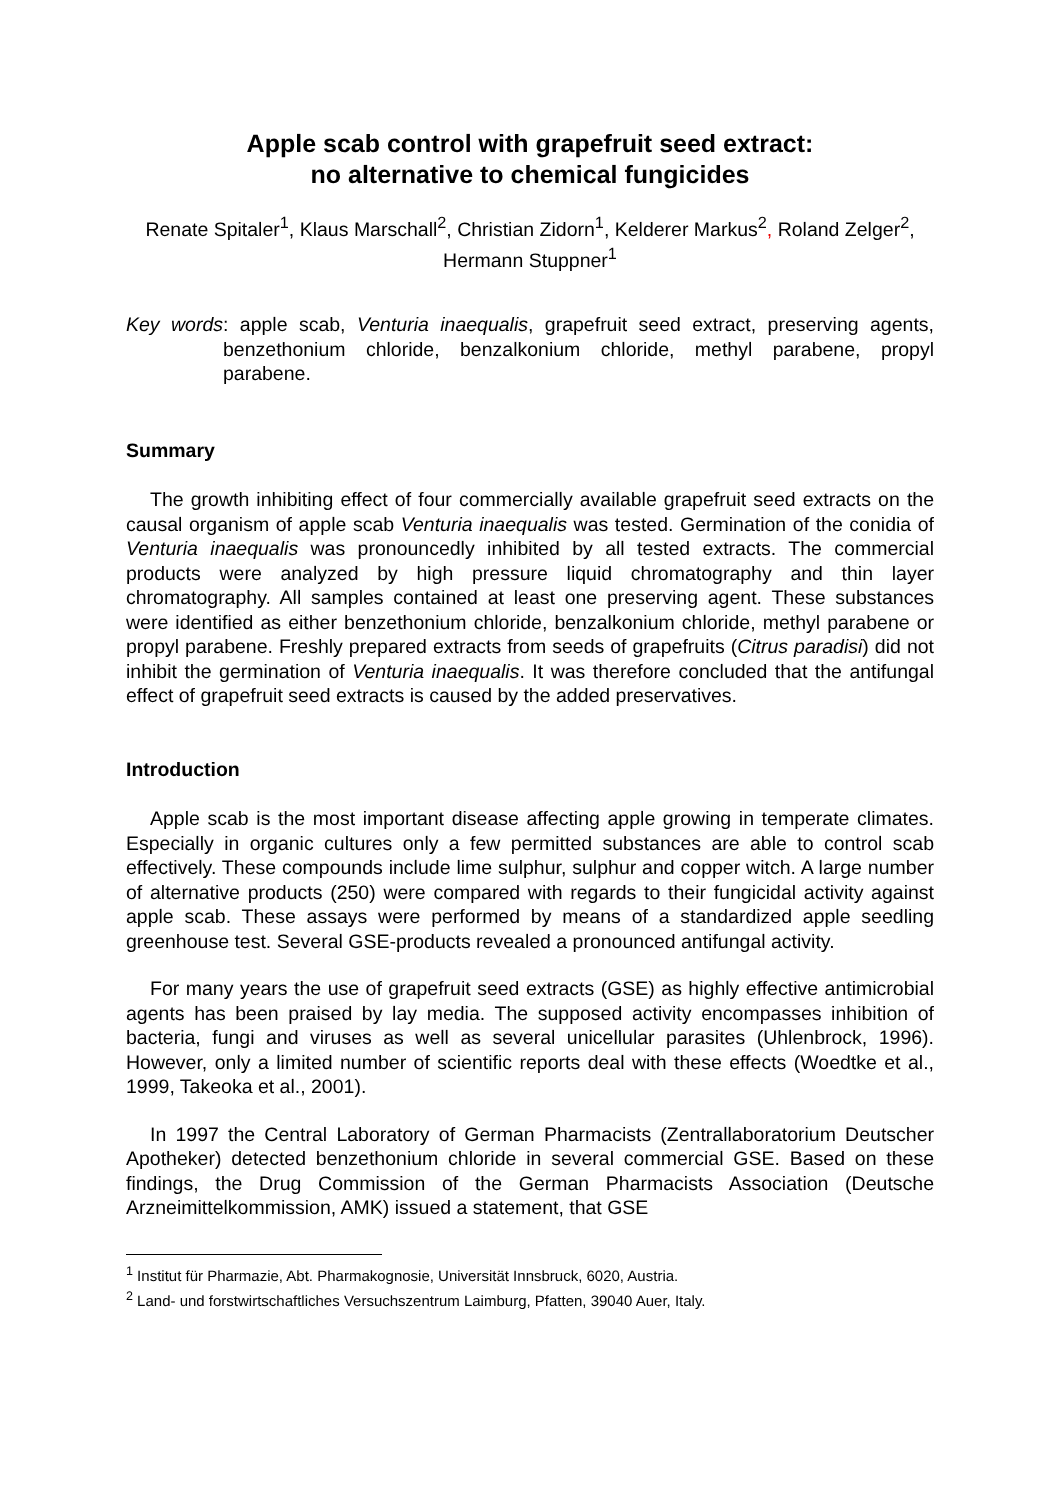Apple scab control with grapefruit seed extract:
no alternative to chemical fungicides
Renate Spitaler<sup>1</sup>, Klaus Marschall<sup>2</sup>, Christian Zidorn<sup>1</sup>, Kelderer Markus<sup>2</sup>, Roland Zelger<sup>2</sup>, Hermann Stuppner<sup>1</sup>
Key words: apple scab, Venturia inaequalis, grapefruit seed extract, preserving agents, benzethonium chloride, benzalkonium chloride, methyl parabene, propyl parabene.
Summary
The growth inhibiting effect of four commercially available grapefruit seed extracts on the causal organism of apple scab Venturia inaequalis was tested. Germination of the conidia of Venturia inaequalis was pronouncedly inhibited by all tested extracts. The commercial products were analyzed by high pressure liquid chromatography and thin layer chromatography. All samples contained at least one preserving agent. These substances were identified as either benzethonium chloride, benzalkonium chloride, methyl parabene or propyl parabene. Freshly prepared extracts from seeds of grapefruits (Citrus paradisi) did not inhibit the germination of Venturia inaequalis. It was therefore concluded that the antifungal effect of grapefruit seed extracts is caused by the added preservatives.
Introduction
Apple scab is the most important disease affecting apple growing in temperate climates. Especially in organic cultures only a few permitted substances are able to control scab effectively. These compounds include lime sulphur, sulphur and copper witch. A large number of alternative products (250) were compared with regards to their fungicidal activity against apple scab. These assays were performed by means of a standardized apple seedling greenhouse test. Several GSE-products revealed a pronounced antifungal activity.
For many years the use of grapefruit seed extracts (GSE) as highly effective antimicrobial agents has been praised by lay media. The supposed activity encompasses inhibition of bacteria, fungi and viruses as well as several unicellular parasites (Uhlenbrock, 1996). However, only a limited number of scientific reports deal with these effects (Woedtke et al., 1999, Takeoka et al., 2001).
In 1997 the Central Laboratory of German Pharmacists (Zentrallaboratorium Deutscher Apotheker) detected benzethonium chloride in several commercial GSE. Based on these findings, the Drug Commission of the German Pharmacists Association (Deutsche Arzneimittelkommission, AMK) issued a statement, that GSE
<sup>1</sup> Institut für Pharmazie, Abt. Pharmakognosie, Universität Innsbruck, 6020, Austria.
<sup>2</sup> Land- und forstwirtschaftliches Versuchszentrum Laimburg, Pfatten, 39040 Auer, Italy.